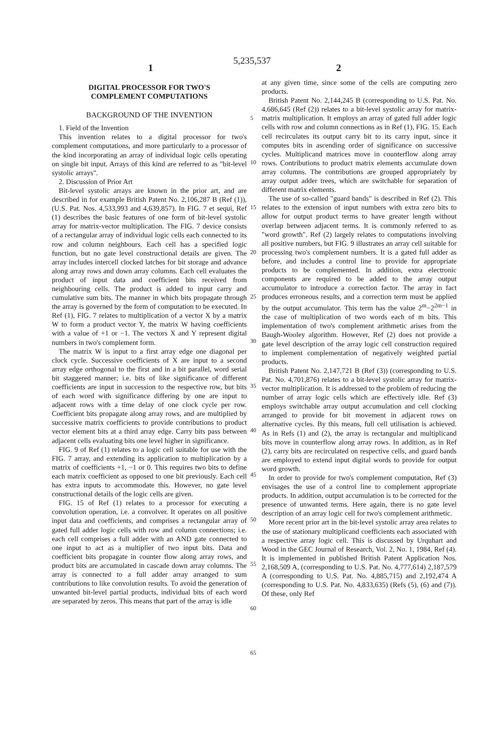5,235,537
1 2
DIGITAL PROCESSOR FOR TWO'S
COMPLEMENT COMPUTATIONS
BACKGROUND OF THE INVENTION
1. Field of the Invention
This invention relates to a digital processor for two's complement computations, and more particularly to a processor of the kind incorporating an array of individual logic cells operating on single bit input. Arrays of this kind are referred to as "bit-level systolic arrays".
2. Discussion of Prior Art
Bit-level systolic arrays are known in the prior art, and are described in for example British Patent No. 2,106,287 B (Ref (1)), (U.S. Pat. Nos. 4,533,993 and 4,639,857). In FIG. 7 et sequi, Ref (1) describes the basic features of one form of bit-level systolic array for matrix-vector multiplication. The FIG. 7 device consists of a rectangular array of individual logic cells each connected to its row and column neighbours. Each cell has a specified logic function, but no gate level constructional details are given. The array includes intercell clocked latches for bit storage and advance along array rows and down array columns. Each cell evaluates the product of input data and coefficient bits received from neighbouring cells. The product is added to input carry and cumulative sum bits. The manner in which bits propagate through the array is governed by the form of computation to be executed. In Ref (1), FIG. 7 relates to multiplication of a vector X by a matrix W to form a product vector Y, the matrix W having coefficients with a value of +1 or −1. The vectors X and Y represent digital numbers in two's complement form.
The matrix W is input to a first array edge one diagonal per clock cycle. Successive coefficients of X are input to a second array edge orthogonal to the first and in a bit parallel, word serial bit staggered manner; i.e. bits of like significance of different coefficients are input in succession to the respective row, but bits of each word with significance differing by one are input to adjacent rows with a time delay of one clock cycle per row. Coefficient bits propagate along array rows, and are multiplied by successive matrix coefficients to provide contributions to product vector element bits at a third array edge. Carry bits pass between adjacent cells evaluating bits one level higher in significance.
FIG. 9 of Ref (1) relates to a logic cell suitable for use with the FIG. 7 array, and extending its application to multiplication by a matrix of coefficients +1, −1 or 0. This requires two bits to define each matrix coefficient as opposed to one bit previously. Each cell has extra inputs to accommodate this. However, no gate level constructional details of the logic cells are given.
FIG. 15 of Ref (1) relates to a processor for executing a convolution operation, i.e. a convolver. It operates on all positive input data and coefficients, and comprises a rectangular array of gated full adder logic cells with row and column connections; i.e. each cell comprises a full adder with an AND gate connected to one input to act as a multiplier of two input bits. Data and coefficient bits propagate in counter flow along array rows, and product bits are accumulated in cascade down array columns. The array is connected to a full adder array arranged to sum contributions to like convolution results. To avoid the generation of unwanted bit-level partial products, individual bits of each word are separated by zeros. This means that part of the array is idle
at any given time, since some of the cells are computing zero products.
British Patent No. 2,144,245 B (corresponding to U.S. Pat. No. 4,686,645 (Ref (2)) relates to a bit-level systolic array for matrix-matrix multiplication. It employs an array of gated full adder logic cells with row and column connections as in Ref (1), FIG. 15. Each cell recirculates its output carry bit to its carry input, since it computes bits in ascending order of significance on successive cycles. Multiplicand matrices move in counterflow along array rows. Contributions to product matrix elements accumulate down array columns. The contributions are grouped appropriately by array output adder trees, which are switchable for separation of different matrix elements.
The use of so-called "guard bands" is described in Ref (2). This relates to the extension of input numbers with extra zero bits to allow for output product terms to have greater length without overlap between adjacent terms. It is commonly referred to as "word growth". Ref (2) largely relates to computations involving all positive numbers, but FIG. 9 illustrates an array cell suitable for processing two's complement numbers. It is a gated full adder as before, and includes a control line to provide for appropriate products to be complemented. In addition, extra electronic components are required to be added to the array output accumulator to introduce a correction factor. The array in fact produces erroneous results, and a correction term must be applied by the output accumulator. This term has the value 2<sup>m</sup>−2<sup>2m−1</sup> in the case of multiplication of two words each of m bits. This implementation of two's complement arithmetic arises from the Baugh-Wooley algorithm. However, Ref (2) does not provide a gate level description of the array logic cell construction required to implement complementation of negatively weighted partial products.
British Patent No. 2,147,721 B (Ref (3)) (corresponding to U.S. Pat. No. 4,701,876) relates to a bit-level systolic array for matrix-vector multiplication. It is addressed to the problem of reducing the number of array logic cells which are effectively idle. Ref (3) employs switchable array output accumulation and cell clocking arranged to provide for bit movement in adjacent rows on alternative cycles. By this means, full cell utilisation is achieved. As in Refs (1) and (2), the array is rectangular and multiplicand bits move in counterflow along array rows. In addition, as in Ref (2), carry bits are recirculated on respective cells, and guard bands are employed to extend input digital words to provide for output word growth.
In order to provide for two's complement computation, Ref (3) envisages the use of a control line to complement appropriate products. In addition, output accumulation is to be corrected for the presence of unwanted terms. Here again, there is no gate level description of an array logic cell for two's complement arithmetic.
More recent prior art in the bit-level systolic array area relates to the use of stationary multiplicand coefficients each associated with a respective array logic cell. This is discussed by Urquhart and Wood in the GEC Journal of Research, Vol. 2, No. 1, 1984, Ref (4). It is implemented in published British Patent Application Nos. 2,168,509 A, (corresponding to U.S. Pat. No. 4,777,614) 2,187,579 A (corresponding to U.S. Pat. No. 4,885,715) and 2,192,474 A (corresponding to U.S. Pat. No. 4,833,635) (Refs (5), (6) and (7)). Of these, only Ref
5
10
15
20
25
30
35
40
45
50
55
60
65